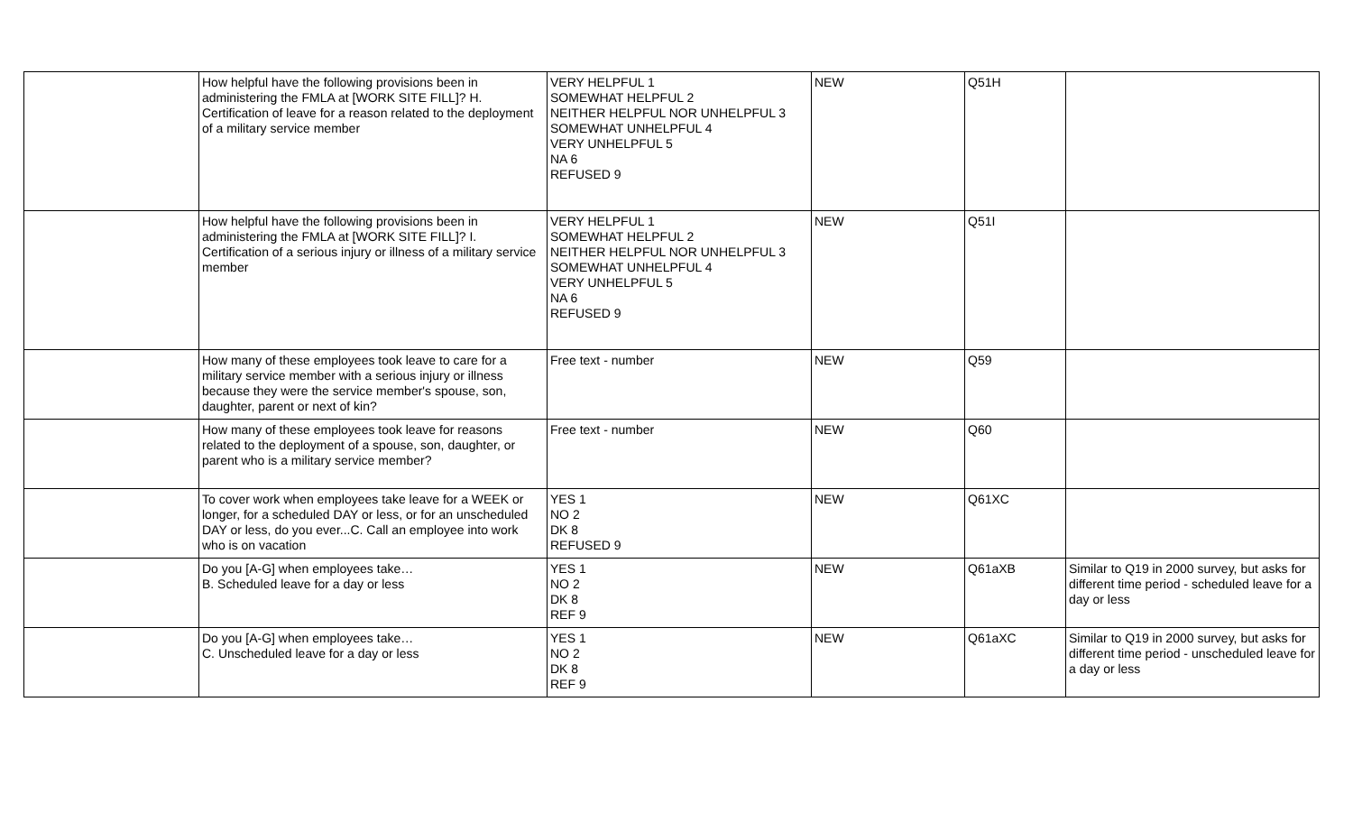| | How helpful have the following provisions been in administering the FMLA at [WORK SITE FILL]? H. Certification of leave for a reason related to the deployment of a military service member | VERY HELPFUL 1 SOMEWHAT HELPFUL 2 NEITHER HELPFUL NOR UNHELPFUL 3 SOMEWHAT UNHELPFUL 4 VERY UNHELPFUL 5 NA 6 REFUSED 9 | NEW | Q51H | |
| | How helpful have the following provisions been in administering the FMLA at [WORK SITE FILL]? I. Certification of a serious injury or illness of a military service member | VERY HELPFUL 1 SOMEWHAT HELPFUL 2 NEITHER HELPFUL NOR UNHELPFUL 3 SOMEWHAT UNHELPFUL 4 VERY UNHELPFUL 5 NA 6 REFUSED 9 | NEW | Q51I | |
| | How many of these employees took leave to care for a military service member with a serious injury or illness because they were the service member's spouse, son, daughter, parent or next of kin? | Free text - number | NEW | Q59 | |
| | How many of these employees took leave for reasons related to the deployment of a spouse, son, daughter, or parent who is a military service member? | Free text - number | NEW | Q60 | |
| | To cover work when employees take leave for a WEEK or longer, for a scheduled DAY or less, or for an unscheduled DAY or less, do you ever...C. Call an employee into work who is on vacation | YES 1 NO 2 DK 8 REFUSED 9 | NEW | Q61XC | |
| | Do you [A-G] when employees take… B. Scheduled leave for a day or less | YES 1 NO 2 DK 8 REF 9 | NEW | Q61aXB | Similar to Q19 in 2000 survey, but asks for different time period - scheduled leave for a day or less |
| | Do you [A-G] when employees take… C. Unscheduled leave for a day or less | YES 1 NO 2 DK 8 REF 9 | NEW | Q61aXC | Similar to Q19 in 2000 survey, but asks for different time period - unscheduled leave for a day or less |